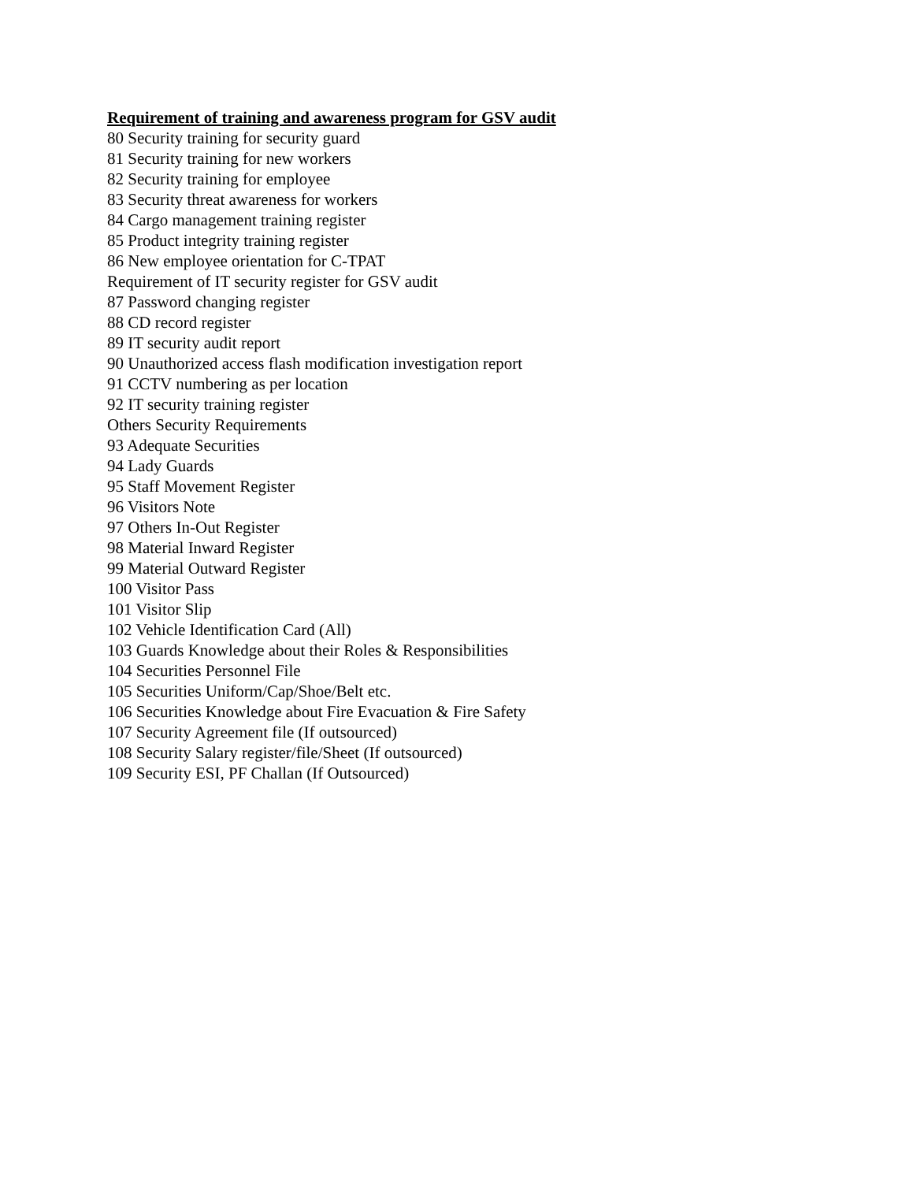Requirement of training and awareness program for GSV audit
80 Security training for security guard
81 Security training for new workers
82 Security training for employee
83 Security threat awareness for workers
84 Cargo management training register
85 Product integrity training register
86 New employee orientation for C-TPAT
Requirement of IT security register for GSV audit
87 Password changing register
88 CD record register
89 IT security audit report
90 Unauthorized access flash modification investigation report
91 CCTV numbering as per location
92 IT security training register
Others Security Requirements
93 Adequate Securities
94 Lady Guards
95 Staff Movement Register
96 Visitors Note
97 Others In-Out Register
98 Material Inward Register
99 Material Outward Register
100 Visitor Pass
101 Visitor Slip
102 Vehicle Identification Card (All)
103 Guards Knowledge about their Roles & Responsibilities
104 Securities Personnel File
105 Securities Uniform/Cap/Shoe/Belt etc.
106 Securities Knowledge about Fire Evacuation & Fire Safety
107 Security Agreement file (If outsourced)
108 Security Salary register/file/Sheet (If outsourced)
109 Security ESI, PF Challan (If Outsourced)